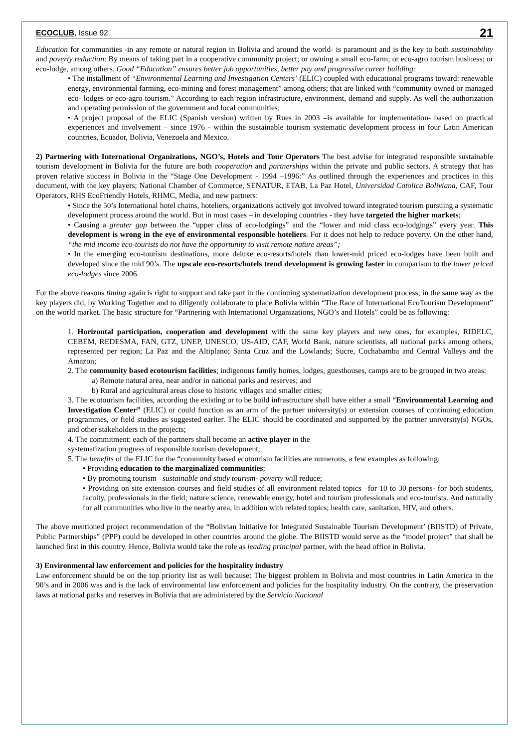ECOCLUB, Issue 92 21
Education for communities -in any remote or natural region in Bolivia and around the world- is paramount and is the key to both sustainability and poverty reduction: By means of taking part in a cooperative community project; or owning a small eco-farm; or eco-agro tourism business; or eco-lodge, among others. Good “Education” ensures better job opportunities, better pay and progressive career building:
• The installment of “Environmental Learning and Investigation Centers’ (ELIC) coupled with educational programs toward: renewable energy, environmental farming, eco-mining and forest management” among others; that are linked with “community owned or managed eco- lodges or eco-agro tourism.” According to each region infrastructure, environment, demand and supply. As well the authorization and operating permission of the government and local communities;
• A project proposal of the ELIC (Spanish version) written by Rues in 2003 –is available for implementation- based on practical experiences and involvement – since 1976 - within the sustainable tourism systematic development process in four Latin American countries, Ecuador, Bolivia, Venezuela and Mexico.
2) Partnering with International Organizations, NGO’s, Hotels and Tour Operators The best advise for integrated responsible sustainable tourism development in Bolivia for the future are both cooperation and partnerships within the private and public sectors. A strategy that has proven relative success in Bolivia in the “Stage One Development - 1994 –1996:” As outlined through the experiences and practices in this document, with the key players; National Chamber of Commerce, SENATUR, ETAB, La Paz Hotel, Universidad Catolica Boliviana, CAF, Tour Operators, RHS EcoFriendly Hotels, RHMC, Media, and new partners:
• Since the 50’s International hotel chains, hoteliers, organizations actively got involved toward integrated tourism pursuing a systematic development process around the world. But in most cases – in developing countries - they have targeted the higher markets;
• Causing a greater gap between the “upper class of eco-lodgings” and the “lower and mid class eco-lodgings” every year. This development is wrong in the eye of environmental responsible hoteliers. For it does not help to reduce poverty. On the other hand, “the mid income eco-tourists do not have the opportunity to visit remote nature areas”;
• In the emerging eco-tourism destinations, more deluxe eco-resorts/hotels than lower-mid priced eco-lodges have been built and developed since the mid 90’s. The upscale eco-resorts/hotels trend development is growing faster in comparison to the lower priced eco-lodges since 2006.
For the above reasons timing again is right to support and take part in the continuing systematization development process; in the same way as the key players did, by Working Together and to diligently collaborate to place Bolivia within “The Race of International EcoTourism Development” on the world market. The basic structure for “Partnering with International Organizations, NGO’s and Hotels” could be as following:
1. Horizontal participation, cooperation and development with the same key players and new ones, for examples, RIDELC, CEBEM, REDESMA, FAN, GTZ, UNEP, UNESCO, US-AID, CAF, World Bank, nature scientists, all national parks among others, represented per region; La Paz and the Altiplano; Santa Cruz and the Lowlands; Sucre, Cochabamba and Central Valleys and the Amazon;
2. The community based ecotourism facilities; indigenous family homes, lodges, guesthouses, camps are to be grouped in two areas:
a) Remote natural area, near and/or in national parks and reserves; and
b) Rural and agricultural areas close to historic villages and smaller cities;
3. The ecotourism facilities, according the existing or to be build infrastructure shall have either a small “Environmental Learning and Investigation Center” (ELIC) or could function as an arm of the partner university(s) or extension courses of continuing education programmes, or field studies as suggested earlier. The ELIC should be coordinated and supported by the partner university(s) NGOs, and other stakeholders in the projects;
4. The commitment: each of the partners shall become an active player in the
systematization progress of responsible tourism development;
5. The benefits of the ELIC for the “community based ecotourism facilities are numerous, a few examples as following;
• Providing education to the marginalized communities;
• By promoting tourism –sustainable and study tourism- poverty will reduce;
• Providing on site extension courses and field studies of all environment related topics –for 10 to 30 persons- for both students, faculty, professionals in the field; nature science, renewable energy, hotel and tourism professionals and eco-tourists. And naturally for all communities who live in the nearby area, in addition with related topics; health care, sanitation, HIV, and others.
The above mentioned project recommendation of the “Bolivian Initiative for Integrated Sustainable Tourism Development’ (BIISTD) of Private, Public Partnerships” (PPP) could be developed in other countries around the globe. The BIISTD would serve as the “model project” that shall be launched first in this country. Hence, Bolivia would take the role as leading principal partner, with the head office in Bolivia.
3) Environmental law enforcement and policies for the hospitality industry
Law enforcement should be on the top priority list as well because: The biggest problem in Bolivia and most countries in Latin America in the 90’s and in 2006 was and is the lack of environmental law enforcement and policies for the hospitality industry. On the contrary, the preservation laws at national parks and reserves in Bolivia that are administered by the Servicio Nacional